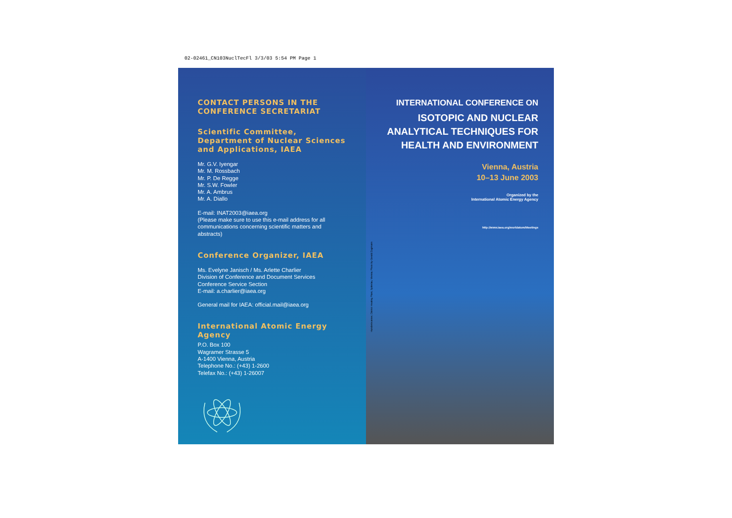02-02461_CN103NuclTecFl 3/3/03 5:54 PM Page 1
CONTACT PERSONS IN THE
CONFERENCE SECRETARIAT
Scientific Committee, Department of Nuclear Sciences and Applications, IAEA
Mr. G.V. Iyengar
Mr. M. Rossbach
Mr. P. De Regge
Mr. S.W. Fowler
Mr. A. Ambrus
Mr. A. Diallo
E-mail: INAT2003@iaea.org
(Please make sure to use this e-mail address for all communications concerning scientific matters and abstracts)
Conference Organizer, IAEA
Ms. Evelyne Janisch / Ms. Arlette Charlier
Division of Conference and Document Services
Conference Service Section
E-mail: a.charlier@iaea.org
General mail for IAEA: official.mail@iaea.org
International Atomic Energy Agency
P.O. Box 100
Wagramer Strasse 5
A-1400 Vienna, Austria
Telephone No.: (+43) 1-2600
Telefax No.: (+43) 1-26007
INTERNATIONAL CONFERENCE ON
ISOTOPIC AND NUCLEAR ANALYTICAL TECHNIQUES FOR HEALTH AND ENVIRONMENT
Vienna, Austria
10–13 June 2003
Organized by the
International Atomic Energy Agency
http://www.iaea.org/worldatom/Meetings
Hundertwasser, District Heating Plant, Spittelau, Vienna; Photo by Gerald Zugmann